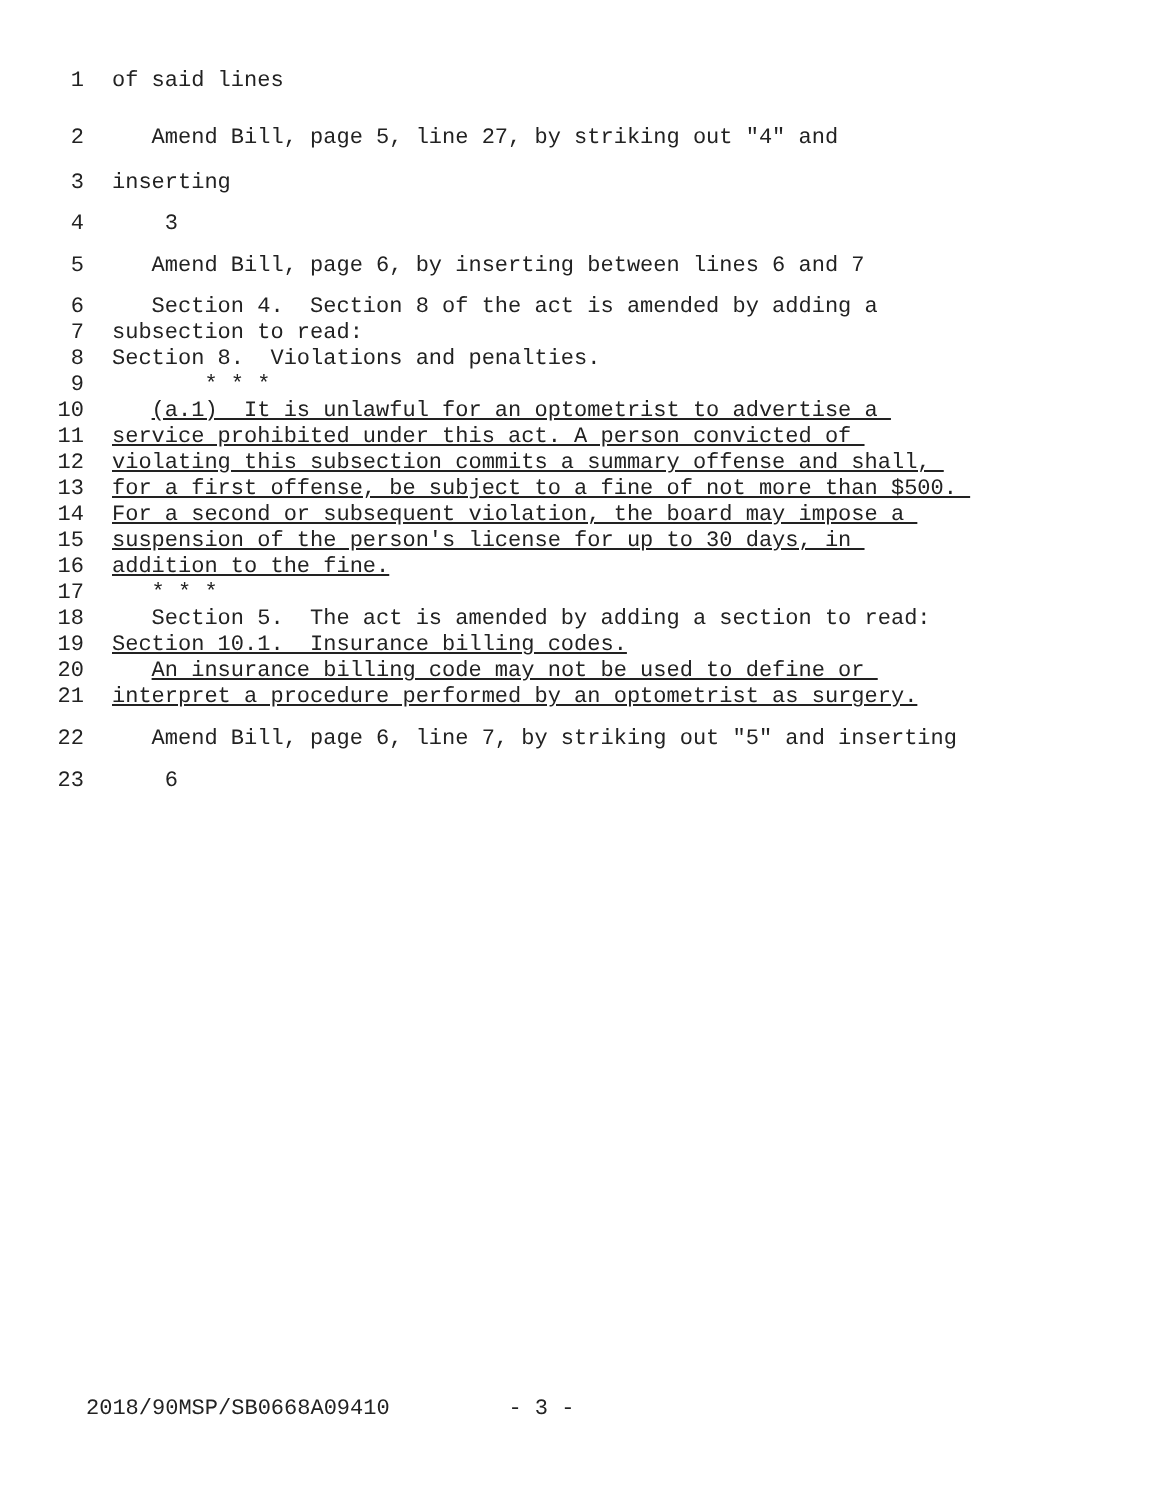1 of said lines
2 Amend Bill, page 5, line 27, by striking out "4" and
3 inserting
4 3
5 Amend Bill, page 6, by inserting between lines 6 and 7
6 Section 4. Section 8 of the act is amended by adding a
7 subsection to read:
8 Section 8. Violations and penalties.
9 * * *
10 (a.1) It is unlawful for an optometrist to advertise a
11 service prohibited under this act. A person convicted of
12 violating this subsection commits a summary offense and shall,
13 for a first offense, be subject to a fine of not more than $500.
14 For a second or subsequent violation, the board may impose a
15 suspension of the person's license for up to 30 days, in
16 addition to the fine.
17 * * *
18 Section 5. The act is amended by adding a section to read:
19 Section 10.1. Insurance billing codes.
20 An insurance billing code may not be used to define or
21 interpret a procedure performed by an optometrist as surgery.
22 Amend Bill, page 6, line 7, by striking out "5" and inserting
23 6
2018/90MSP/SB0668A09410 - 3 -